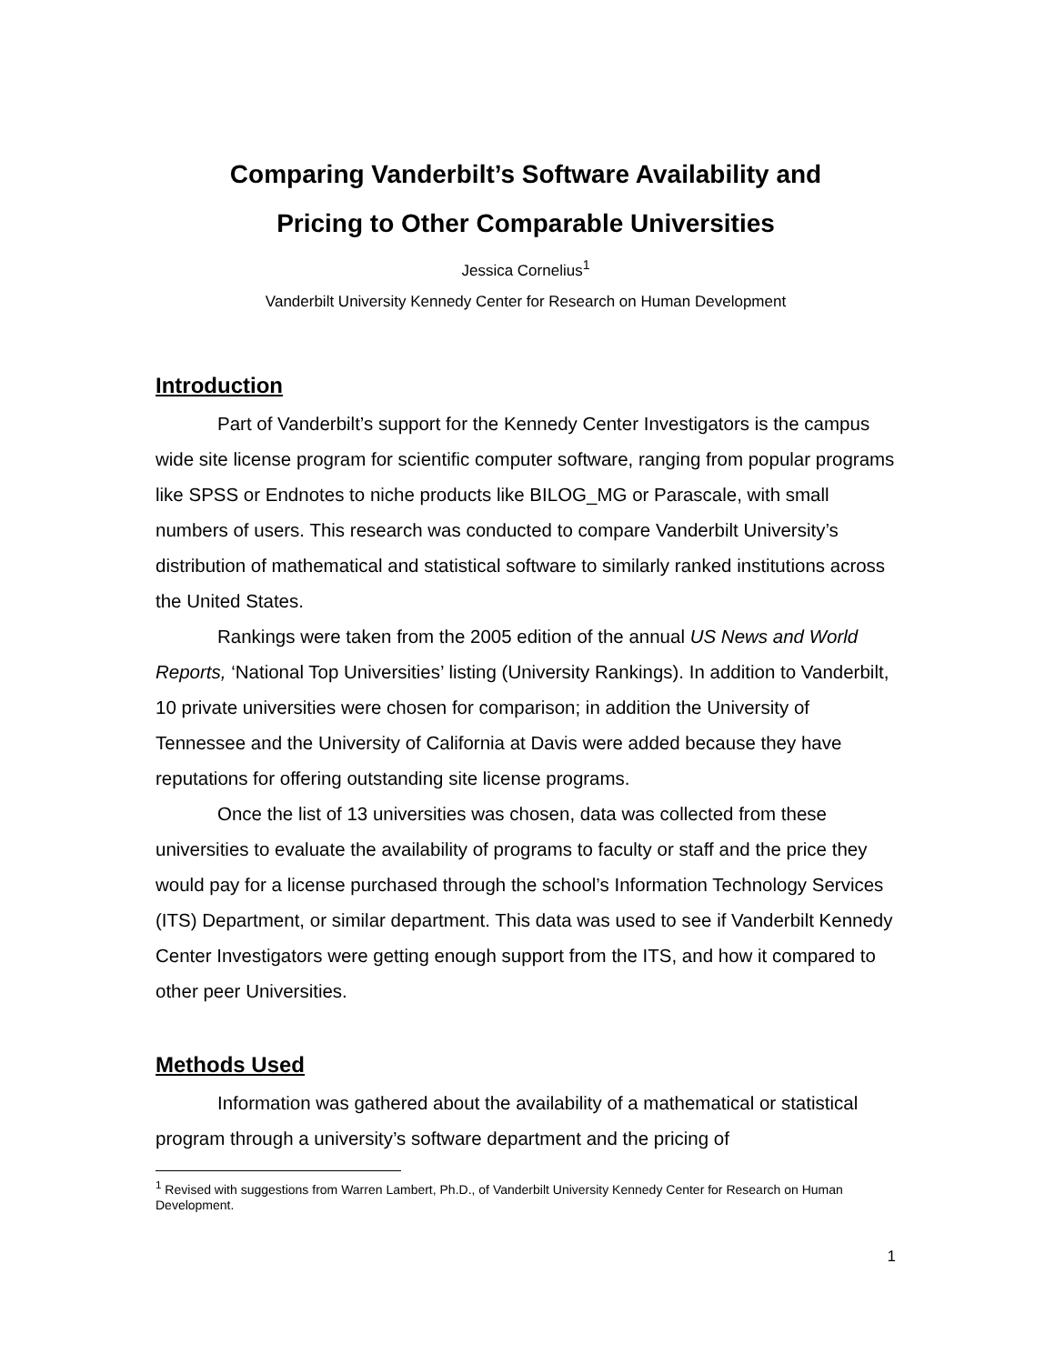Comparing Vanderbilt’s Software Availability and
Pricing to Other Comparable Universities
Jessica Cornelius<sup>1</sup>
Vanderbilt University Kennedy Center for Research on Human Development
Introduction
Part of Vanderbilt’s support for the Kennedy Center Investigators is the campus wide site license program for scientific computer software, ranging from popular programs like SPSS or Endnotes to niche products like BILOG_MG or Parascale, with small numbers of users. This research was conducted to compare Vanderbilt University’s distribution of mathematical and statistical software to similarly ranked institutions across the United States.
Rankings were taken from the 2005 edition of the annual US News and World Reports, ‘National Top Universities’ listing (University Rankings). In addition to Vanderbilt, 10 private universities were chosen for comparison; in addition the University of Tennessee and the University of California at Davis were added because they have reputations for offering outstanding site license programs.
Once the list of 13 universities was chosen, data was collected from these universities to evaluate the availability of programs to faculty or staff and the price they would pay for a license purchased through the school’s Information Technology Services (ITS) Department, or similar department. This data was used to see if Vanderbilt Kennedy Center Investigators were getting enough support from the ITS, and how it compared to other peer Universities.
Methods Used
Information was gathered about the availability of a mathematical or statistical program through a university’s software department and the pricing of
<sup>1</sup> Revised with suggestions from Warren Lambert, Ph.D., of Vanderbilt University Kennedy Center for Research on Human Development.
1